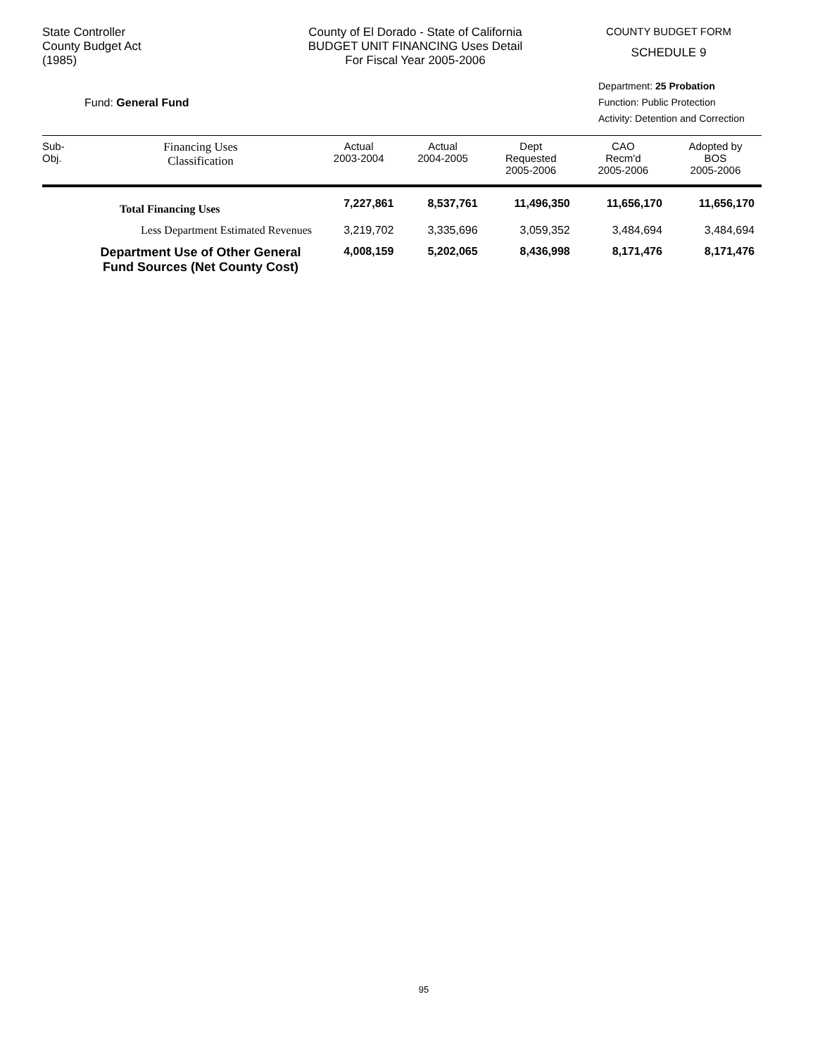State Controller
County Budget Act
(1985)
County of El Dorado - State of California
BUDGET UNIT FINANCING Uses Detail
For Fiscal Year 2005-2006
COUNTY BUDGET FORM
SCHEDULE 9
Fund: General Fund
Department: 25 Probation
Function: Public Protection
Activity: Detention and Correction
| Sub- Obj. | Financing Uses Classification | Actual 2003-2004 | Actual 2004-2005 | Dept Requested 2005-2006 | CAO Recm'd 2005-2006 | Adopted by BOS 2005-2006 |
| --- | --- | --- | --- | --- | --- | --- |
| | Total Financing Uses | 7,227,861 | 8,537,761 | 11,496,350 | 11,656,170 | 11,656,170 |
| | Less Department Estimated Revenues | 3,219,702 | 3,335,696 | 3,059,352 | 3,484,694 | 3,484,694 |
| | Department Use of Other General Fund Sources (Net County Cost) | 4,008,159 | 5,202,065 | 8,436,998 | 8,171,476 | 8,171,476 |
95